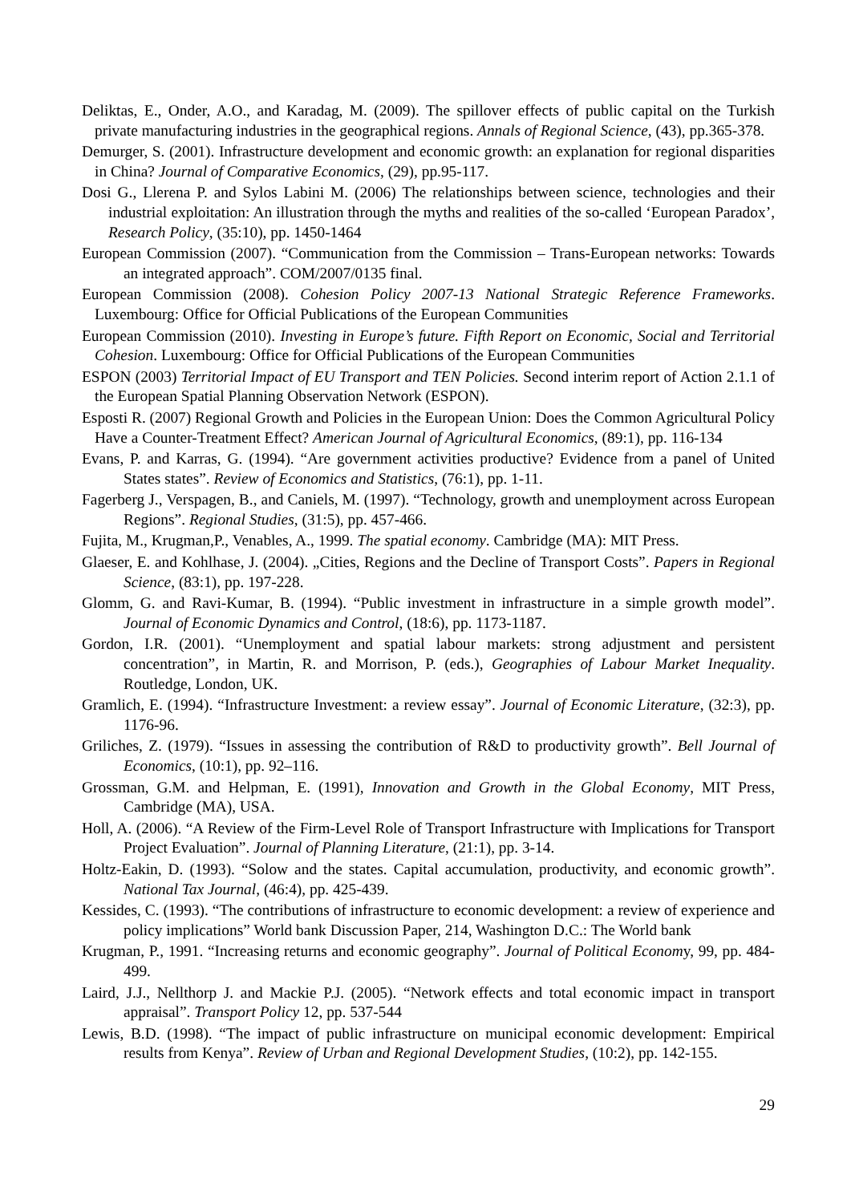Deliktas, E., Onder, A.O., and Karadag, M. (2009). The spillover effects of public capital on the Turkish private manufacturing industries in the geographical regions. Annals of Regional Science, (43), pp.365-378.
Demurger, S. (2001). Infrastructure development and economic growth: an explanation for regional disparities in China? Journal of Comparative Economics, (29), pp.95-117.
Dosi G., Llerena P. and Sylos Labini M. (2006) The relationships between science, technologies and their industrial exploitation: An illustration through the myths and realities of the so-called ‘European Paradox’, Research Policy, (35:10), pp. 1450-1464
European Commission (2007). “Communication from the Commission – Trans-European networks: Towards an integrated approach”. COM/2007/0135 final.
European Commission (2008). Cohesion Policy 2007-13 National Strategic Reference Frameworks. Luxembourg: Office for Official Publications of the European Communities
European Commission (2010). Investing in Europe’s future. Fifth Report on Economic, Social and Territorial Cohesion. Luxembourg: Office for Official Publications of the European Communities
ESPON (2003) Territorial Impact of EU Transport and TEN Policies. Second interim report of Action 2.1.1 of the European Spatial Planning Observation Network (ESPON).
Esposti R. (2007) Regional Growth and Policies in the European Union: Does the Common Agricultural Policy Have a Counter-Treatment Effect? American Journal of Agricultural Economics, (89:1), pp. 116-134
Evans, P. and Karras, G. (1994). “Are government activities productive? Evidence from a panel of United States states”. Review of Economics and Statistics, (76:1), pp. 1-11.
Fagerberg J., Verspagen, B., and Caniels, M. (1997). “Technology, growth and unemployment across European Regions”. Regional Studies, (31:5), pp. 457-466.
Fujita, M., Krugman,P., Venables, A., 1999. The spatial economy. Cambridge (MA): MIT Press.
Glaeser, E. and Kohlhase, J. (2004). „Cities, Regions and the Decline of Transport Costs”. Papers in Regional Science, (83:1), pp. 197-228.
Glomm, G. and Ravi-Kumar, B. (1994). “Public investment in infrastructure in a simple growth model”. Journal of Economic Dynamics and Control, (18:6), pp. 1173-1187.
Gordon, I.R. (2001). “Unemployment and spatial labour markets: strong adjustment and persistent concentration”, in Martin, R. and Morrison, P. (eds.), Geographies of Labour Market Inequality. Routledge, London, UK.
Gramlich, E. (1994). “Infrastructure Investment: a review essay”. Journal of Economic Literature, (32:3), pp. 1176-96.
Griliches, Z. (1979). “Issues in assessing the contribution of R&D to productivity growth”. Bell Journal of Economics, (10:1), pp. 92–116.
Grossman, G.M. and Helpman, E. (1991), Innovation and Growth in the Global Economy, MIT Press, Cambridge (MA), USA.
Holl, A. (2006). “A Review of the Firm-Level Role of Transport Infrastructure with Implications for Transport Project Evaluation”. Journal of Planning Literature, (21:1), pp. 3-14.
Holtz-Eakin, D. (1993). “Solow and the states. Capital accumulation, productivity, and economic growth”. National Tax Journal, (46:4), pp. 425-439.
Kessides, C. (1993). “The contributions of infrastructure to economic development: a review of experience and policy implications” World bank Discussion Paper, 214, Washington D.C.: The World bank
Krugman, P., 1991. “Increasing returns and economic geography”. Journal of Political Economy, 99, pp. 484-499.
Laird, J.J., Nellthorp J. and Mackie P.J. (2005). “Network effects and total economic impact in transport appraisal”. Transport Policy 12, pp. 537-544
Lewis, B.D. (1998). “The impact of public infrastructure on municipal economic development: Empirical results from Kenya”. Review of Urban and Regional Development Studies, (10:2), pp. 142-155.
29